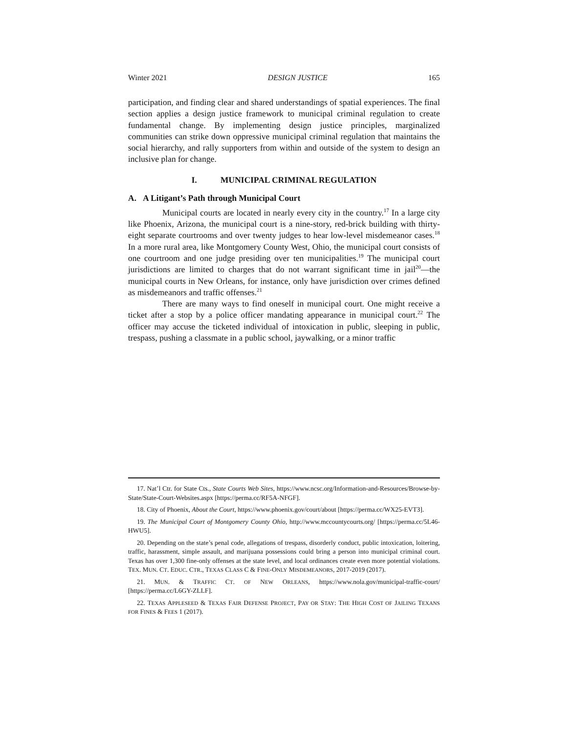Winter 2021 DESIGN JUSTICE 165
participation, and finding clear and shared understandings of spatial experiences. The final section applies a design justice framework to municipal criminal regulation to create fundamental change. By implementing design justice principles, marginalized communities can strike down oppressive municipal criminal regulation that maintains the social hierarchy, and rally supporters from within and outside of the system to design an inclusive plan for change.
I. MUNICIPAL CRIMINAL REGULATION
A. A Litigant’s Path through Municipal Court
Municipal courts are located in nearly every city in the country.<sup>17</sup> In a large city like Phoenix, Arizona, the municipal court is a nine-story, red-brick building with thirty-eight separate courtrooms and over twenty judges to hear low-level misdemeanor cases.<sup>18</sup> In a more rural area, like Montgomery County West, Ohio, the municipal court consists of one courtroom and one judge presiding over ten municipalities.<sup>19</sup> The municipal court jurisdictions are limited to charges that do not warrant significant time in jail<sup>20</sup>—the municipal courts in New Orleans, for instance, only have jurisdiction over crimes defined as misdemeanors and traffic offenses.<sup>21</sup>
There are many ways to find oneself in municipal court. One might receive a ticket after a stop by a police officer mandating appearance in municipal court.<sup>22</sup> The officer may accuse the ticketed individual of intoxication in public, sleeping in public, trespass, pushing a classmate in a public school, jaywalking, or a minor traffic
17. Nat’l Ctr. for State Cts., State Courts Web Sites, https://www.ncsc.org/Information-and-Resources/Browse-by-State/State-Court-Websites.aspx [https://perma.cc/RF5A-NFGF].
18. City of Phoenix, About the Court, https://www.phoenix.gov/court/about [https://perma.cc/WX25-EVT3].
19. The Municipal Court of Montgomery County Ohio, http://www.mccountycourts.org/ [https://perma.cc/5L46-HWU5].
20. Depending on the state’s penal code, allegations of trespass, disorderly conduct, public intoxication, loitering, traffic, harassment, simple assault, and marijuana possessions could bring a person into municipal criminal court. Texas has over 1,300 fine-only offenses at the state level, and local ordinances create even more potential violations. TEX. MUN. CT. EDUC. CTR., TEXAS CLASS C & FINE-ONLY MISDEMEANORS, 2017-2019 (2017).
21. MUN. & TRAFFIC CT. OF NEW ORLEANS, https://www.nola.gov/municipal-traffic-court/ [https://perma.cc/L6GY-ZLLF].
22. TEXAS APPLESEED & TEXAS FAIR DEFENSE PROJECT, PAY OR STAY: THE HIGH COST OF JAILING TEXANS FOR FINES & FEES 1 (2017).